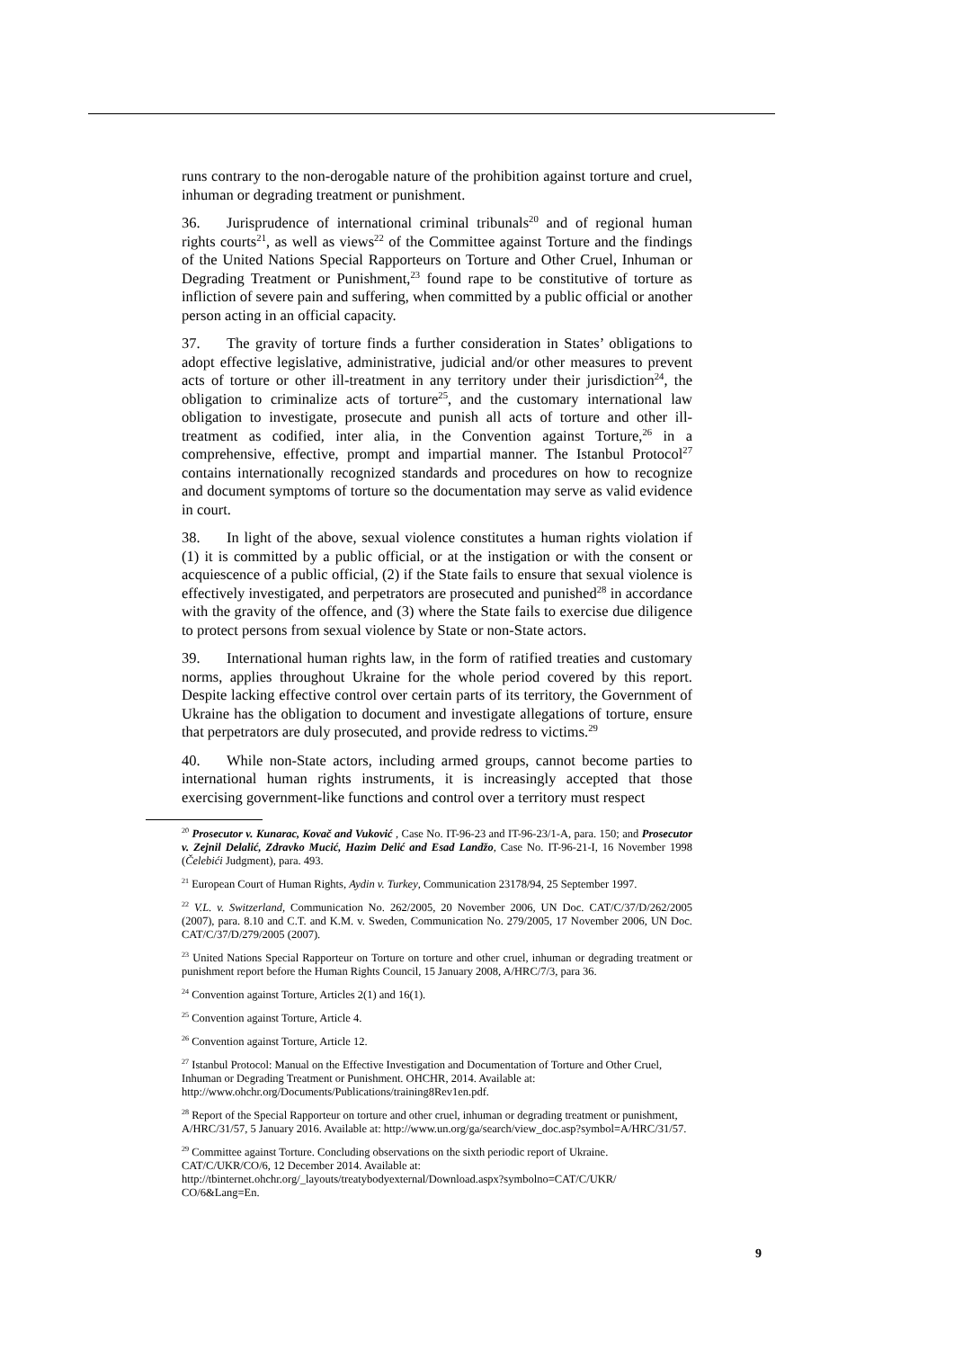runs contrary to the non-derogable nature of the prohibition against torture and cruel, inhuman or degrading treatment or punishment.
36. Jurisprudence of international criminal tribunals<sup>20</sup> and of regional human rights courts<sup>21</sup>, as well as views<sup>22</sup> of the Committee against Torture and the findings of the United Nations Special Rapporteurs on Torture and Other Cruel, Inhuman or Degrading Treatment or Punishment,<sup>23</sup> found rape to be constitutive of torture as infliction of severe pain and suffering, when committed by a public official or another person acting in an official capacity.
37. The gravity of torture finds a further consideration in States’ obligations to adopt effective legislative, administrative, judicial and/or other measures to prevent acts of torture or other ill-treatment in any territory under their jurisdiction<sup>24</sup>, the obligation to criminalize acts of torture<sup>25</sup>, and the customary international law obligation to investigate, prosecute and punish all acts of torture and other ill-treatment as codified, inter alia, in the Convention against Torture,<sup>26</sup> in a comprehensive, effective, prompt and impartial manner. The Istanbul Protocol<sup>27</sup> contains internationally recognized standards and procedures on how to recognize and document symptoms of torture so the documentation may serve as valid evidence in court.
38. In light of the above, sexual violence constitutes a human rights violation if (1) it is committed by a public official, or at the instigation or with the consent or acquiescence of a public official, (2) if the State fails to ensure that sexual violence is effectively investigated, and perpetrators are prosecuted and punished<sup>28</sup> in accordance with the gravity of the offence, and (3) where the State fails to exercise due diligence to protect persons from sexual violence by State or non-State actors.
39. International human rights law, in the form of ratified treaties and customary norms, applies throughout Ukraine for the whole period covered by this report. Despite lacking effective control over certain parts of its territory, the Government of Ukraine has the obligation to document and investigate allegations of torture, ensure that perpetrators are duly prosecuted, and provide redress to victims.<sup>29</sup>
40. While non-State actors, including armed groups, cannot become parties to international human rights instruments, it is increasingly accepted that those exercising government-like functions and control over a territory must respect
<sup>20</sup> Prosecutor v. Kunarac, Kovač and Vuković , Case No. IT-96-23 and IT-96-23/1-A, para. 150; and Prosecutor v. Zejnil Delalić, Zdravko Mucić, Hazim Delić and Esad Landžo, Case No. IT-96-21-I, 16 November 1998 (Čelebići Judgment), para. 493.
<sup>21</sup> European Court of Human Rights, Aydin v. Turkey, Communication 23178/94, 25 September 1997.
<sup>22</sup> V.L. v. Switzerland, Communication No. 262/2005, 20 November 2006, UN Doc. CAT/C/37/D/262/2005 (2007), para. 8.10 and C.T. and K.M. v. Sweden, Communication No. 279/2005, 17 November 2006, UN Doc. CAT/C/37/D/279/2005 (2007).
<sup>23</sup> United Nations Special Rapporteur on Torture on torture and other cruel, inhuman or degrading treatment or punishment report before the Human Rights Council, 15 January 2008, A/HRC/7/3, para 36.
<sup>24</sup> Convention against Torture, Articles 2(1) and 16(1).
<sup>25</sup> Convention against Torture, Article 4.
<sup>26</sup> Convention against Torture, Article 12.
<sup>27</sup> Istanbul Protocol: Manual on the Effective Investigation and Documentation of Torture and Other Cruel, Inhuman or Degrading Treatment or Punishment. OHCHR, 2014. Available at: http://www.ohchr.org/Documents/Publications/training8Rev1en.pdf.
<sup>28</sup> Report of the Special Rapporteur on torture and other cruel, inhuman or degrading treatment or punishment, A/HRC/31/57, 5 January 2016. Available at: http://www.un.org/ga/search/view_doc.asp?symbol=A/HRC/31/57.
<sup>29</sup> Committee against Torture. Concluding observations on the sixth periodic report of Ukraine. CAT/C/UKR/CO/6, 12 December 2014. Available at: http://tbinternet.ohchr.org/_layouts/treatybodyexternal/Download.aspx?symbolno=CAT/C/UKR/ CO/6&Lang=En.
9